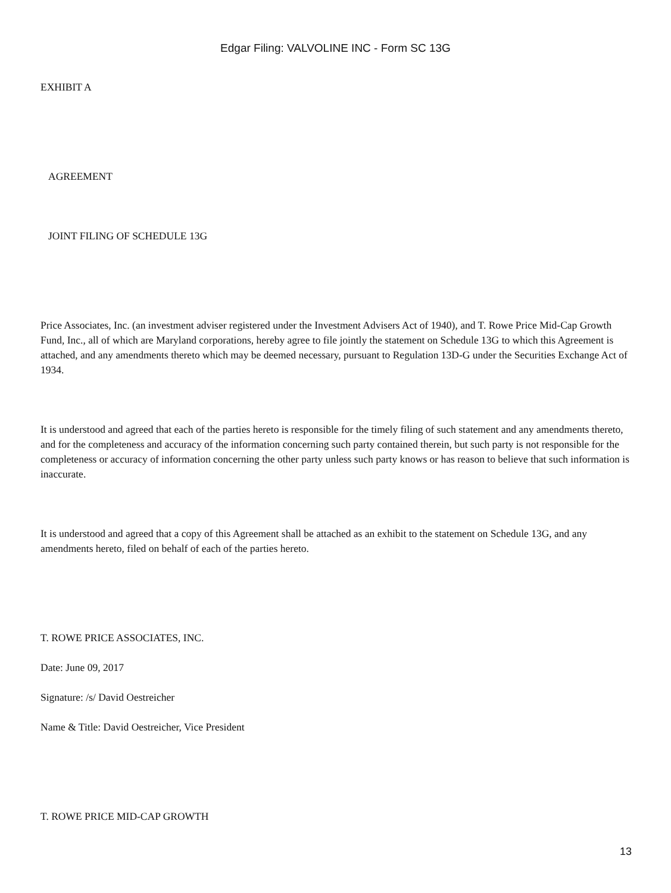Edgar Filing: VALVOLINE INC - Form SC 13G
EXHIBIT A
AGREEMENT
JOINT FILING OF SCHEDULE 13G
Price Associates, Inc. (an investment adviser registered under the Investment Advisers Act of 1940), and T. Rowe Price Mid-Cap Growth Fund, Inc., all of which are Maryland corporations, hereby agree to file jointly the statement on Schedule 13G to which this Agreement is attached, and any amendments thereto which may be deemed necessary, pursuant to Regulation 13D-G under the Securities Exchange Act of 1934.
It is understood and agreed that each of the parties hereto is responsible for the timely filing of such statement and any amendments thereto, and for the completeness and accuracy of the information concerning such party contained therein, but such party is not responsible for the completeness or accuracy of information concerning the other party unless such party knows or has reason to believe that such information is inaccurate.
It is understood and agreed that a copy of this Agreement shall be attached as an exhibit to the statement on Schedule 13G, and any amendments hereto, filed on behalf of each of the parties hereto.
T. ROWE PRICE ASSOCIATES, INC.
Date: June 09, 2017
Signature: /s/ David Oestreicher
Name & Title: David Oestreicher, Vice President
T. ROWE PRICE MID-CAP GROWTH
13